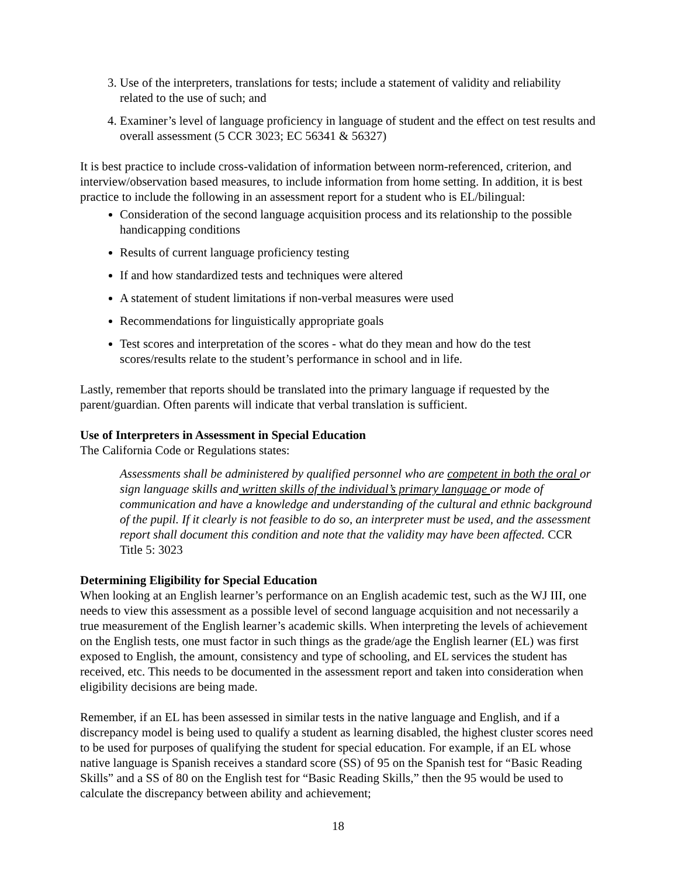3. Use of the interpreters, translations for tests; include a statement of validity and reliability related to the use of such; and
4. Examiner’s level of language proficiency in language of student and the effect on test results and overall assessment (5 CCR 3023; EC 56341 & 56327)
It is best practice to include cross-validation of information between norm-referenced, criterion, and interview/observation based measures, to include information from home setting. In addition, it is best practice to include the following in an assessment report for a student who is EL/bilingual:
Consideration of the second language acquisition process and its relationship to the possible handicapping conditions
Results of current language proficiency testing
If and how standardized tests and techniques were altered
A statement of student limitations if non-verbal measures were used
Recommendations for linguistically appropriate goals
Test scores and interpretation of the scores - what do they mean and how do the test scores/results relate to the student’s performance in school and in life.
Lastly, remember that reports should be translated into the primary language if requested by the parent/guardian. Often parents will indicate that verbal translation is sufficient.
Use of Interpreters in Assessment in Special Education
The California Code or Regulations states:
Assessments shall be administered by qualified personnel who are competent in both the oral or sign language skills and written skills of the individual’s primary language or mode of communication and have a knowledge and understanding of the cultural and ethnic background of the pupil. If it clearly is not feasible to do so, an interpreter must be used, and the assessment report shall document this condition and note that the validity may have been affected. CCR Title 5: 3023
Determining Eligibility for Special Education
When looking at an English learner’s performance on an English academic test, such as the WJ III, one needs to view this assessment as a possible level of second language acquisition and not necessarily a true measurement of the English learner’s academic skills. When interpreting the levels of achievement on the English tests, one must factor in such things as the grade/age the English learner (EL) was first exposed to English, the amount, consistency and type of schooling, and EL services the student has received, etc. This needs to be documented in the assessment report and taken into consideration when eligibility decisions are being made.
Remember, if an EL has been assessed in similar tests in the native language and English, and if a discrepancy model is being used to qualify a student as learning disabled, the highest cluster scores need to be used for purposes of qualifying the student for special education. For example, if an EL whose native language is Spanish receives a standard score (SS) of 95 on the Spanish test for “Basic Reading Skills” and a SS of 80 on the English test for “Basic Reading Skills,” then the 95 would be used to calculate the discrepancy between ability and achievement;
18